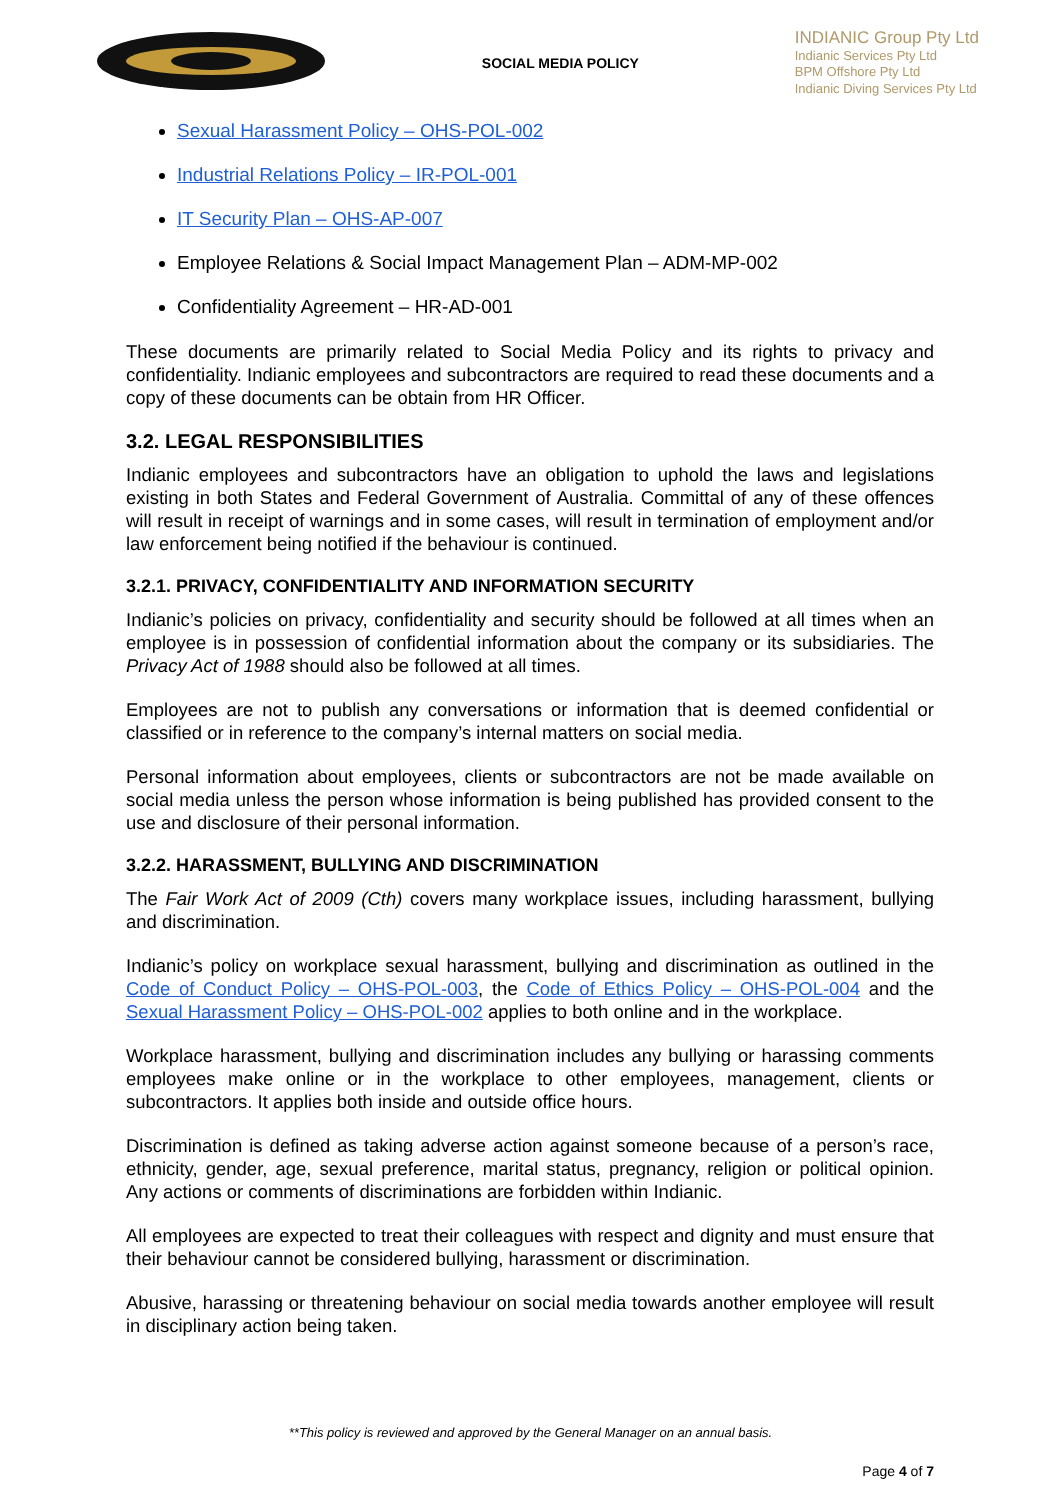SOCIAL MEDIA POLICY
INDIANIC Group Pty Ltd
Indianic Services Pty Ltd
BPM Offshore Pty Ltd
Indianic Diving Services Pty Ltd
Sexual Harassment Policy – OHS-POL-002
Industrial Relations Policy – IR-POL-001
IT Security Plan – OHS-AP-007
Employee Relations & Social Impact Management Plan – ADM-MP-002
Confidentiality Agreement – HR-AD-001
These documents are primarily related to Social Media Policy and its rights to privacy and confidentiality. Indianic employees and subcontractors are required to read these documents and a copy of these documents can be obtain from HR Officer.
3.2. LEGAL RESPONSIBILITIES
Indianic employees and subcontractors have an obligation to uphold the laws and legislations existing in both States and Federal Government of Australia. Committal of any of these offences will result in receipt of warnings and in some cases, will result in termination of employment and/or law enforcement being notified if the behaviour is continued.
3.2.1. PRIVACY, CONFIDENTIALITY AND INFORMATION SECURITY
Indianic’s policies on privacy, confidentiality and security should be followed at all times when an employee is in possession of confidential information about the company or its subsidiaries. The Privacy Act of 1988 should also be followed at all times.
Employees are not to publish any conversations or information that is deemed confidential or classified or in reference to the company’s internal matters on social media.
Personal information about employees, clients or subcontractors are not be made available on social media unless the person whose information is being published has provided consent to the use and disclosure of their personal information.
3.2.2. HARASSMENT, BULLYING AND DISCRIMINATION
The Fair Work Act of 2009 (Cth) covers many workplace issues, including harassment, bullying and discrimination.
Indianic’s policy on workplace sexual harassment, bullying and discrimination as outlined in the Code of Conduct Policy – OHS-POL-003, the Code of Ethics Policy – OHS-POL-004 and the Sexual Harassment Policy – OHS-POL-002 applies to both online and in the workplace.
Workplace harassment, bullying and discrimination includes any bullying or harassing comments employees make online or in the workplace to other employees, management, clients or subcontractors. It applies both inside and outside office hours.
Discrimination is defined as taking adverse action against someone because of a person’s race, ethnicity, gender, age, sexual preference, marital status, pregnancy, religion or political opinion. Any actions or comments of discriminations are forbidden within Indianic.
All employees are expected to treat their colleagues with respect and dignity and must ensure that their behaviour cannot be considered bullying, harassment or discrimination.
Abusive, harassing or threatening behaviour on social media towards another employee will result in disciplinary action being taken.
**This policy is reviewed and approved by the General Manager on an annual basis.
Page 4 of 7